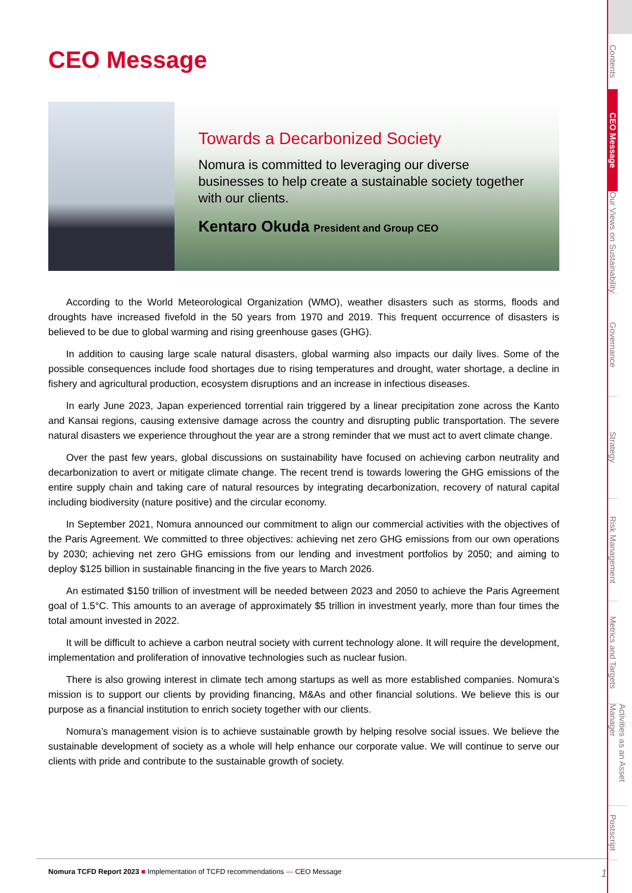CEO Message
Towards a Decarbonized Society
Nomura is committed to leveraging our diverse businesses to help create a sustainable society together with our clients.
Kentaro Okuda President and Group CEO
According to the World Meteorological Organization (WMO), weather disasters such as storms, floods and droughts have increased fivefold in the 50 years from 1970 and 2019. This frequent occurrence of disasters is believed to be due to global warming and rising greenhouse gases (GHG).
In addition to causing large scale natural disasters, global warming also impacts our daily lives. Some of the possible consequences include food shortages due to rising temperatures and drought, water shortage, a decline in fishery and agricultural production, ecosystem disruptions and an increase in infectious diseases.
In early June 2023, Japan experienced torrential rain triggered by a linear precipitation zone across the Kanto and Kansai regions, causing extensive damage across the country and disrupting public transportation. The severe natural disasters we experience throughout the year are a strong reminder that we must act to avert climate change.
Over the past few years, global discussions on sustainability have focused on achieving carbon neutrality and decarbonization to avert or mitigate climate change. The recent trend is towards lowering the GHG emissions of the entire supply chain and taking care of natural resources by integrating decarbonization, recovery of natural capital including biodiversity (nature positive) and the circular economy.
In September 2021, Nomura announced our commitment to align our commercial activities with the objectives of the Paris Agreement. We committed to three objectives: achieving net zero GHG emissions from our own operations by 2030; achieving net zero GHG emissions from our lending and investment portfolios by 2050; and aiming to deploy $125 billion in sustainable financing in the five years to March 2026.
An estimated $150 trillion of investment will be needed between 2023 and 2050 to achieve the Paris Agreement goal of 1.5°C. This amounts to an average of approximately $5 trillion in investment yearly, more than four times the total amount invested in 2022.
It will be difficult to achieve a carbon neutral society with current technology alone. It will require the development, implementation and proliferation of innovative technologies such as nuclear fusion.
There is also growing interest in climate tech among startups as well as more established companies. Nomura’s mission is to support our clients by providing financing, M&As and other financial solutions. We believe this is our purpose as a financial institution to enrich society together with our clients.
Nomura’s management vision is to achieve sustainable growth by helping resolve social issues. We believe the sustainable development of society as a whole will help enhance our corporate value. We will continue to serve our clients with pride and contribute to the sustainable growth of society.
Nomura TCFD Report 2023 ■ Implementation of TCFD recommendations — CEO Message
1
Contents
CEO Message
Our Views on Sustainability
Governance
Strategy
Risk Management
Metrics and Targets
Activities as an Asset Manager
Postscript